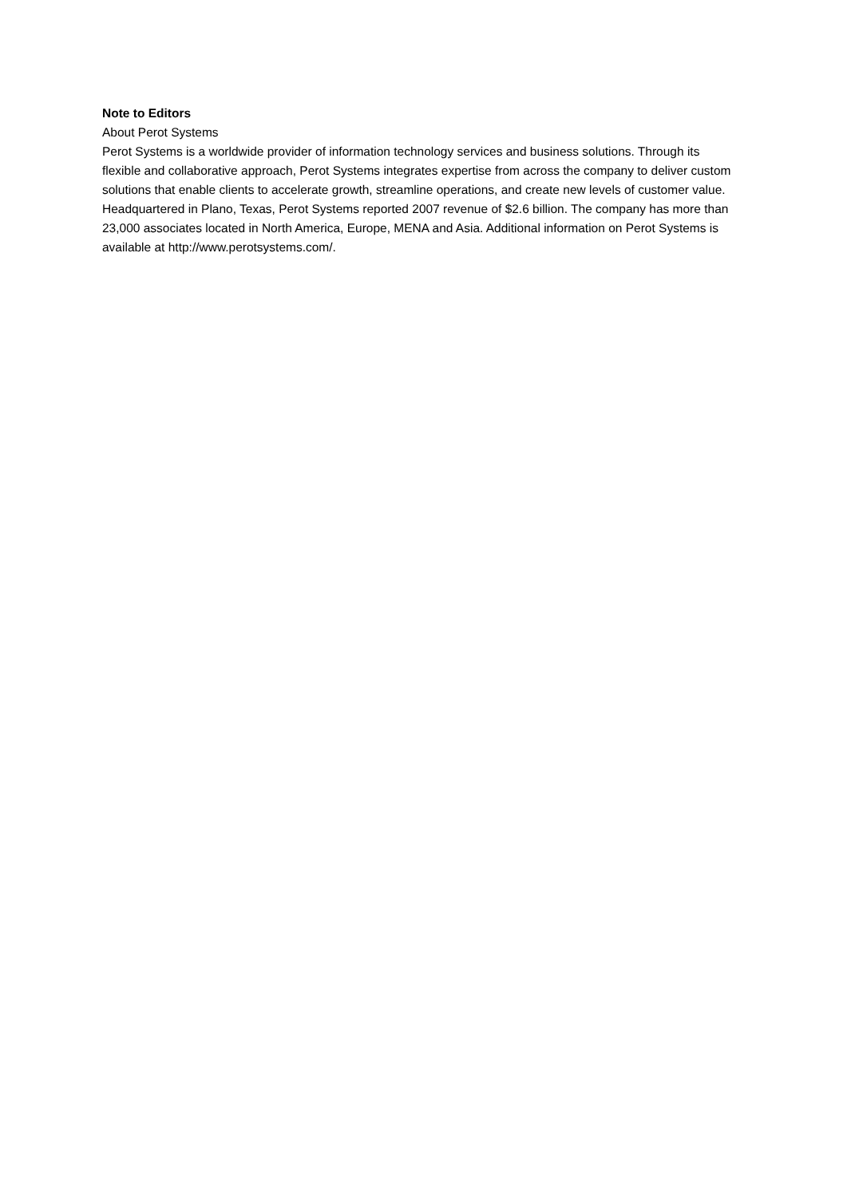Note to Editors
About Perot Systems
Perot Systems is a worldwide provider of information technology services and business solutions. Through its flexible and collaborative approach, Perot Systems integrates expertise from across the company to deliver custom solutions that enable clients to accelerate growth, streamline operations, and create new levels of customer value. Headquartered in Plano, Texas, Perot Systems reported 2007 revenue of $2.6 billion. The company has more than 23,000 associates located in North America, Europe, MENA and Asia. Additional information on Perot Systems is available at http://www.perotsystems.com/.